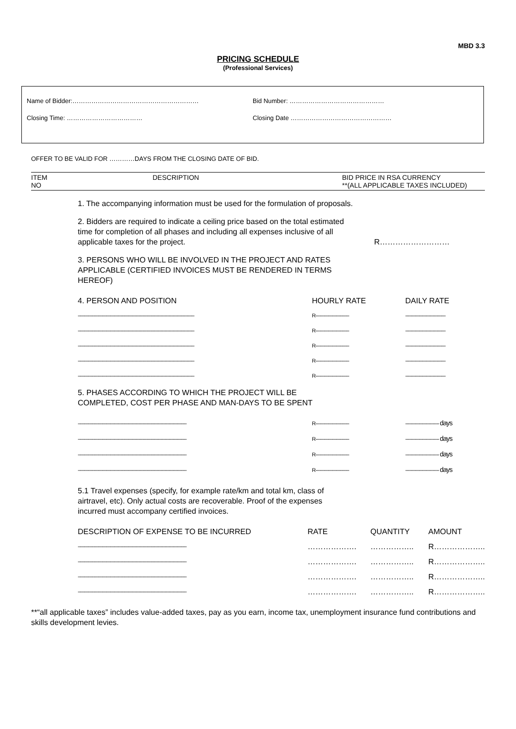MBD 3.3
PRICING SCHEDULE
(Professional Services)
Name of Bidder:…………………………………………………… Bid Number: ………………………………………
Closing Time: ……………………………… Closing Date …………………………………………
OFFER TO BE VALID FOR …………DAYS FROM THE CLOSING DATE OF BID.
ITEM
NO
DESCRIPTION BID PRICE IN RSA CURRENCY
**(ALL APPLICABLE TAXES INCLUDED)
1. The accompanying information must be used for the formulation of proposals.
2. Bidders are required to indicate a ceiling price based on the total estimated time for completion of all phases and including all expenses inclusive of all applicable taxes for the project. R………………………
3. PERSONS WHO WILL BE INVOLVED IN THE PROJECT AND RATES APPLICABLE (CERTIFIED INVOICES MUST BE RENDERED IN TERMS HEREOF)
| 4. PERSON AND POSITION | HOURLY RATE | DAILY RATE |
| ------------------------------------------------------------------------------------------ | R-------------------------- | ------------------------------- |
| ------------------------------------------------------------------------------------------ | R-------------------------- | ------------------------------- |
| ------------------------------------------------------------------------------------------ | R-------------------------- | ------------------------------- |
| ------------------------------------------------------------------------------------------ | R-------------------------- | ------------------------------- |
| ------------------------------------------------------------------------------------------ | R-------------------------- | ------------------------------- |
5. PHASES ACCORDING TO WHICH THE PROJECT WILL BE COMPLETED, COST PER PHASE AND MAN-DAYS TO BE SPENT
| ------------------------------------------------------------------------------------ | R-------------------------- | -------------------------- days |
| ------------------------------------------------------------------------------------ | R-------------------------- | -------------------------- days |
| ------------------------------------------------------------------------------------ | R-------------------------- | -------------------------- days |
| ------------------------------------------------------------------------------------ | R-------------------------- | -------------------------- days |
5.1 Travel expenses (specify, for example rate/km and total km, class of airtravel, etc). Only actual costs are recoverable. Proof of the expenses incurred must accompany certified invoices.
| DESCRIPTION OF EXPENSE TO BE INCURRED | RATE | QUANTITY | AMOUNT |
| ------------------------------------------------------------------------------------ | ………………. | …………….. | R……………….. |
| ------------------------------------------------------------------------------------ | ………………. | …………….. | R……………….. |
| ------------------------------------------------------------------------------------ | ………………. | …………….. | R……………….. |
| ------------------------------------------------------------------------------------ | ………………. | …………….. | R……………….. |
**“all applicable taxes” includes value-added taxes, pay as you earn, income tax, unemployment insurance fund contributions and skills development levies.